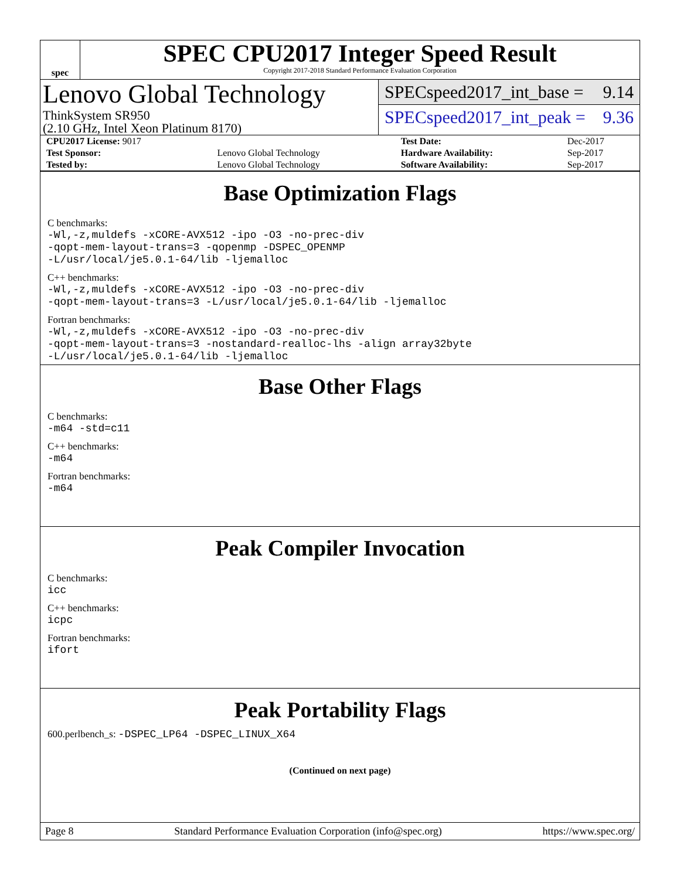spec
SPEC CPU2017 Integer Speed Result
Copyright 2017-2018 Standard Performance Evaluation Corporation
Lenovo Global Technology
ThinkSystem SR950
(2.10 GHz, Intel Xeon Platinum 8170)
SPECspeed2017_int_base = 9.14
SPECspeed2017_int_peak = 9.36
| CPU2017 License: 9017 | | Test Date: | Dec-2017 |
| Test Sponsor: | Lenovo Global Technology | Hardware Availability: | Sep-2017 |
| Tested by: | Lenovo Global Technology | Software Availability: | Sep-2017 |
Base Optimization Flags
C benchmarks:
-Wl,-z,muldefs -xCORE-AVX512 -ipo -O3 -no-prec-div
-qopt-mem-layout-trans=3 -qopenmp -DSPEC_OPENMP
-L/usr/local/je5.0.1-64/lib -ljemalloc
C++ benchmarks:
-Wl,-z,muldefs -xCORE-AVX512 -ipo -O3 -no-prec-div
-qopt-mem-layout-trans=3 -L/usr/local/je5.0.1-64/lib -ljemalloc
Fortran benchmarks:
-Wl,-z,muldefs -xCORE-AVX512 -ipo -O3 -no-prec-div
-qopt-mem-layout-trans=3 -nostandard-realloc-lhs -align array32byte
-L/usr/local/je5.0.1-64/lib -ljemalloc
Base Other Flags
C benchmarks:
-m64 -std=c11
C++ benchmarks:
-m64
Fortran benchmarks:
-m64
Peak Compiler Invocation
C benchmarks:
icc
C++ benchmarks:
icpc
Fortran benchmarks:
ifort
Peak Portability Flags
600.perlbench_s: -DSPEC_LP64 -DSPEC_LINUX_X64
(Continued on next page)
Page 8 Standard Performance Evaluation Corporation (info@spec.org) https://www.spec.org/